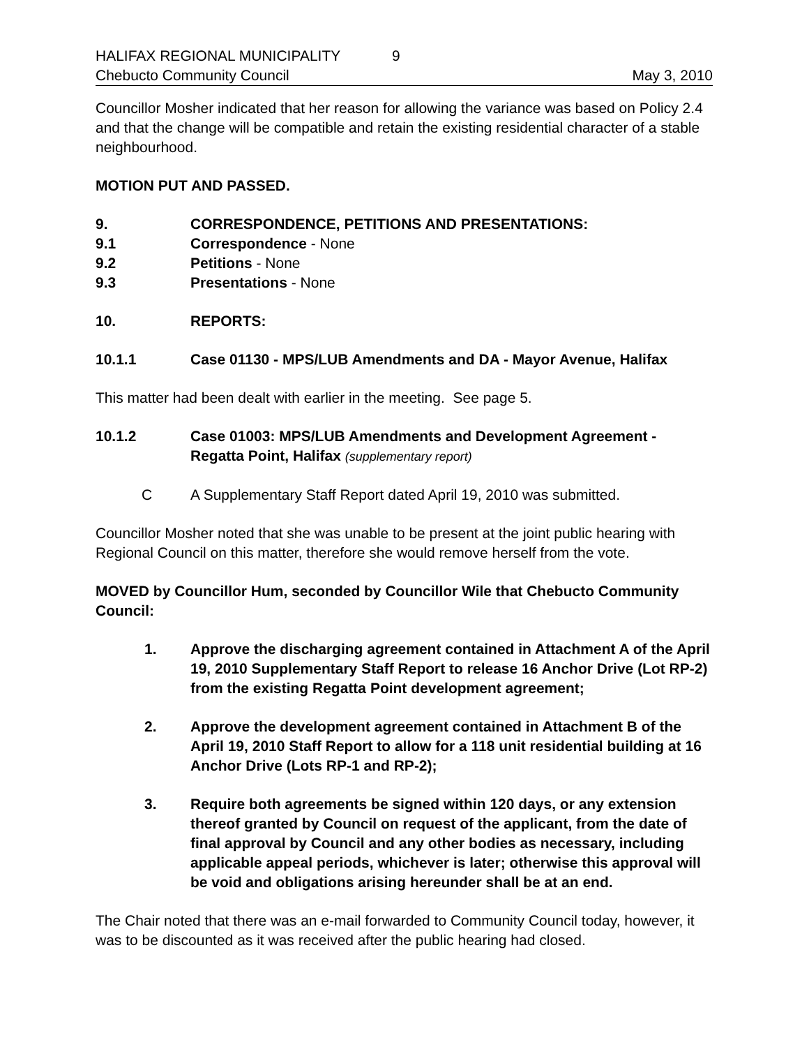HALIFAX REGIONAL MUNICIPALITY 9
Chebucto Community Council May 3, 2010
Councillor Mosher indicated that her reason for allowing the variance was based on Policy 2.4 and that the change will be compatible and retain the existing residential character of a stable neighbourhood.
MOTION PUT AND PASSED.
9. CORRESPONDENCE, PETITIONS AND PRESENTATIONS:
9.1 Correspondence - None
9.2 Petitions - None
9.3 Presentations - None
10. REPORTS:
10.1.1 Case 01130 - MPS/LUB Amendments and DA - Mayor Avenue, Halifax
This matter had been dealt with earlier in the meeting. See page 5.
10.1.2 Case 01003: MPS/LUB Amendments and Development Agreement - Regatta Point, Halifax (supplementary report)
C A Supplementary Staff Report dated April 19, 2010 was submitted.
Councillor Mosher noted that she was unable to be present at the joint public hearing with Regional Council on this matter, therefore she would remove herself from the vote.
MOVED by Councillor Hum, seconded by Councillor Wile that Chebucto Community Council:
1. Approve the discharging agreement contained in Attachment A of the April 19, 2010 Supplementary Staff Report to release 16 Anchor Drive (Lot RP-2) from the existing Regatta Point development agreement;
2. Approve the development agreement contained in Attachment B of the April 19, 2010 Staff Report to allow for a 118 unit residential building at 16 Anchor Drive (Lots RP-1 and RP-2);
3. Require both agreements be signed within 120 days, or any extension thereof granted by Council on request of the applicant, from the date of final approval by Council and any other bodies as necessary, including applicable appeal periods, whichever is later; otherwise this approval will be void and obligations arising hereunder shall be at an end.
The Chair noted that there was an e-mail forwarded to Community Council today, however, it was to be discounted as it was received after the public hearing had closed.